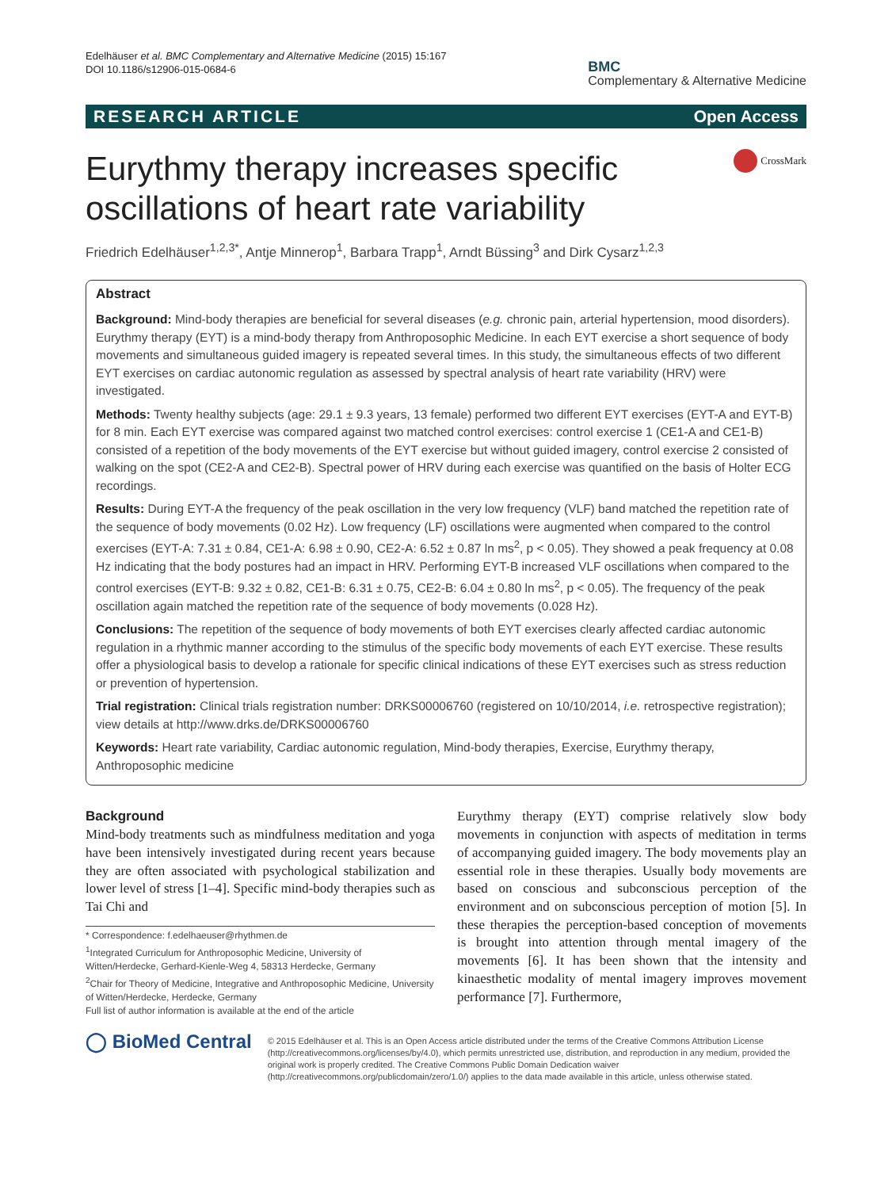Edelhäuser et al. BMC Complementary and Alternative Medicine (2015) 15:167
DOI 10.1186/s12906-015-0684-6
BMC
Complementary & Alternative Medicine
RESEARCH ARTICLE Open Access
Eurythmy therapy increases specific oscillations of heart rate variability
CrossMark
Friedrich Edelhäuser<sup>1,2,3*</sup>, Antje Minnerop<sup>1</sup>, Barbara Trapp<sup>1</sup>, Arndt Büssing<sup>3</sup> and Dirk Cysarz<sup>1,2,3</sup>
Abstract
Background: Mind-body therapies are beneficial for several diseases (e.g. chronic pain, arterial hypertension, mood disorders). Eurythmy therapy (EYT) is a mind-body therapy from Anthroposophic Medicine. In each EYT exercise a short sequence of body movements and simultaneous guided imagery is repeated several times. In this study, the simultaneous effects of two different EYT exercises on cardiac autonomic regulation as assessed by spectral analysis of heart rate variability (HRV) were investigated.
Methods: Twenty healthy subjects (age: 29.1 ± 9.3 years, 13 female) performed two different EYT exercises (EYT-A and EYT-B) for 8 min. Each EYT exercise was compared against two matched control exercises: control exercise 1 (CE1-A and CE1-B) consisted of a repetition of the body movements of the EYT exercise but without guided imagery, control exercise 2 consisted of walking on the spot (CE2-A and CE2-B). Spectral power of HRV during each exercise was quantified on the basis of Holter ECG recordings.
Results: During EYT-A the frequency of the peak oscillation in the very low frequency (VLF) band matched the repetition rate of the sequence of body movements (0.02 Hz). Low frequency (LF) oscillations were augmented when compared to the control exercises (EYT-A: 7.31 ± 0.84, CE1-A: 6.98 ± 0.90, CE2-A: 6.52 ± 0.87 ln ms<sup>2</sup>, p < 0.05). They showed a peak frequency at 0.08 Hz indicating that the body postures had an impact in HRV. Performing EYT-B increased VLF oscillations when compared to the control exercises (EYT-B: 9.32 ± 0.82, CE1-B: 6.31 ± 0.75, CE2-B: 6.04 ± 0.80 ln ms<sup>2</sup>, p < 0.05). The frequency of the peak oscillation again matched the repetition rate of the sequence of body movements (0.028 Hz).
Conclusions: The repetition of the sequence of body movements of both EYT exercises clearly affected cardiac autonomic regulation in a rhythmic manner according to the stimulus of the specific body movements of each EYT exercise. These results offer a physiological basis to develop a rationale for specific clinical indications of these EYT exercises such as stress reduction or prevention of hypertension.
Trial registration: Clinical trials registration number: DRKS00006760 (registered on 10/10/2014, i.e. retrospective registration); view details at http://www.drks.de/DRKS00006760
Keywords: Heart rate variability, Cardiac autonomic regulation, Mind-body therapies, Exercise, Eurythmy therapy, Anthroposophic medicine
Background
Mind-body treatments such as mindfulness meditation and yoga have been intensively investigated during recent years because they are often associated with psychological stabilization and lower level of stress [1–4]. Specific mind-body therapies such as Tai Chi and
* Correspondence: f.edelhaeuser@rhythmen.de
<sup>1</sup> Integrated Curriculum for Anthroposophic Medicine, University of Witten/Herdecke, Gerhard-Kienle-Weg 4, 58313 Herdecke, Germany
<sup>2</sup> Chair for Theory of Medicine, Integrative and Anthroposophic Medicine, University of Witten/Herdecke, Herdecke, Germany
Full list of author information is available at the end of the article
Eurythmy therapy (EYT) comprise relatively slow body movements in conjunction with aspects of meditation in terms of accompanying guided imagery. The body movements play an essential role in these therapies. Usually body movements are based on conscious and subconscious perception of the environment and on subconscious perception of motion [5]. In these therapies the perception-based conception of movements is brought into attention through mental imagery of the movements [6]. It has been shown that the intensity and kinaesthetic modality of mental imagery improves movement performance [7]. Furthermore,
◯ BioMed Central
© 2015 Edelhäuser et al. This is an Open Access article distributed under the terms of the Creative Commons Attribution License (http://creativecommons.org/licenses/by/4.0), which permits unrestricted use, distribution, and reproduction in any medium, provided the original work is properly credited. The Creative Commons Public Domain Dedication waiver (http://creativecommons.org/publicdomain/zero/1.0/) applies to the data made available in this article, unless otherwise stated.